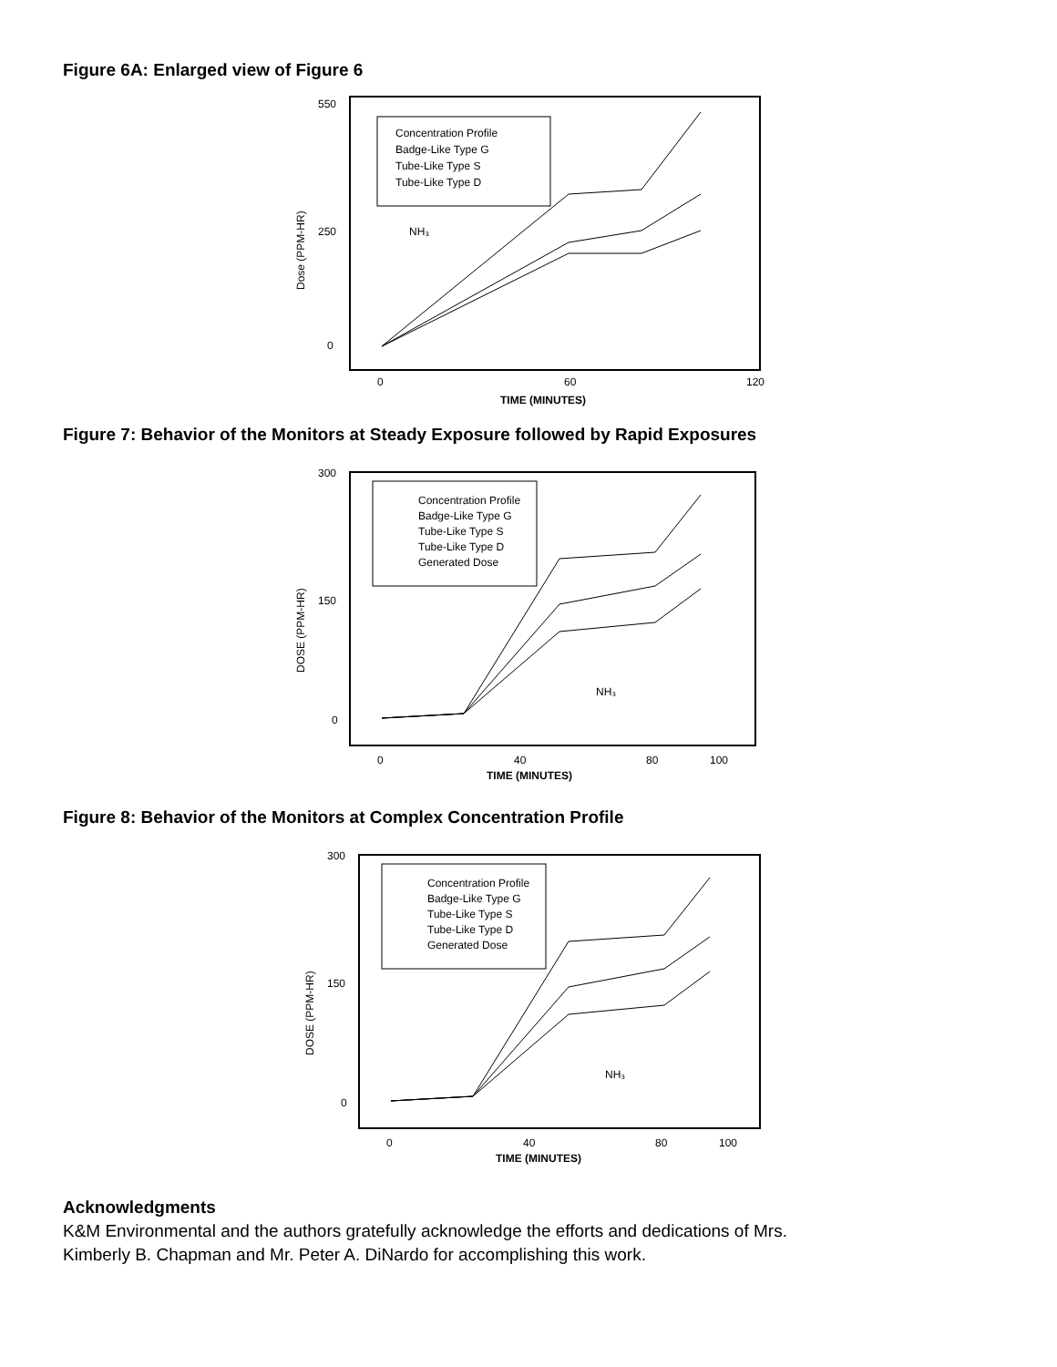Figure 6A: Enlarged view of Figure 6
Concentration Profile
Badge-Like Type G
Tube-Like Type S
Tube-Like Type D
NH₃
550
250
0
0
60
120
TIME (MINUTES)
Dose (PPM-HR)
Figure 7: Behavior of the Monitors at Steady Exposure followed by Rapid Exposures
Concentration Profile
Badge-Like Type G
Tube-Like Type S
Tube-Like Type D
Generated Dose
NH₃
300
150
0
0
40
80
100
TIME (MINUTES)
DOSE (PPM-HR)
Figure 8: Behavior of the Monitors at Complex Concentration Profile
Concentration Profile
Badge-Like Type G
Tube-Like Type S
Tube-Like Type D
Generated Dose
NH₃
300
150
0
0
40
80
100
TIME (MINUTES)
DOSE (PPM-HR)
Acknowledgments
K&M Environmental and the authors gratefully acknowledge the efforts and dedications of Mrs.
Kimberly B. Chapman and Mr. Peter A. DiNardo for accomplishing this work.